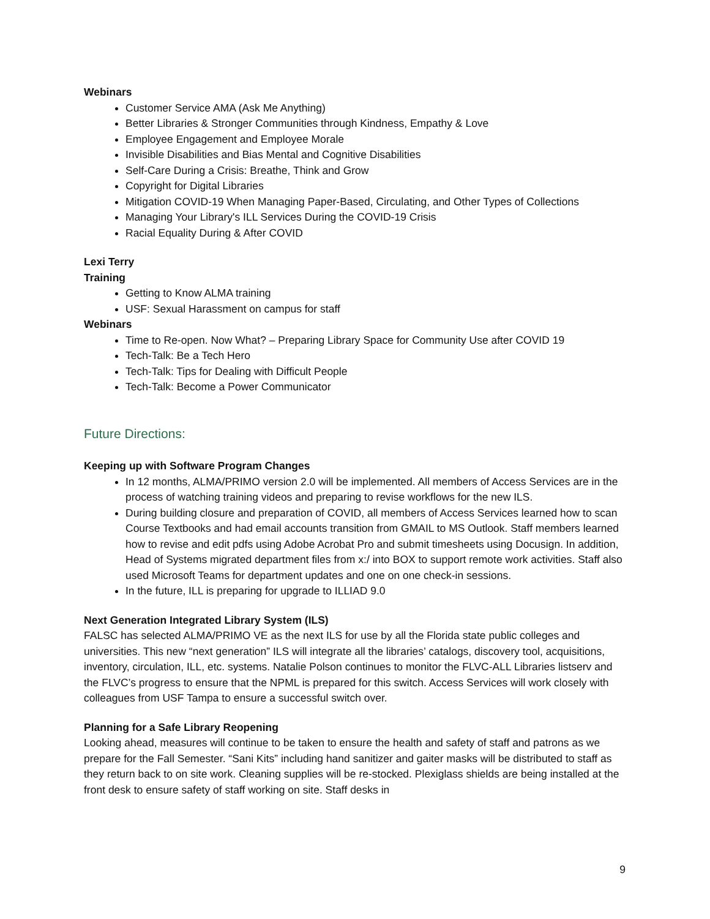Webinars
Customer Service AMA (Ask Me Anything)
Better Libraries & Stronger Communities through Kindness, Empathy & Love
Employee Engagement and Employee Morale
Invisible Disabilities and Bias Mental and Cognitive Disabilities
Self-Care During a Crisis: Breathe, Think and Grow
Copyright for Digital Libraries
Mitigation COVID-19 When Managing Paper-Based, Circulating, and Other Types of Collections
Managing Your Library's ILL Services During the COVID-19 Crisis
Racial Equality During & After COVID
Lexi Terry
Training
Getting to Know ALMA training
USF: Sexual Harassment on campus for staff
Webinars
Time to Re-open. Now What? – Preparing Library Space for Community Use after COVID 19
Tech-Talk: Be a Tech Hero
Tech-Talk: Tips for Dealing with Difficult People
Tech-Talk: Become a Power Communicator
Future Directions:
Keeping up with Software Program Changes
In 12 months, ALMA/PRIMO version 2.0 will be implemented. All members of Access Services are in the process of watching training videos and preparing to revise workflows for the new ILS.
During building closure and preparation of COVID, all members of Access Services learned how to scan Course Textbooks and had email accounts transition from GMAIL to MS Outlook. Staff members learned how to revise and edit pdfs using Adobe Acrobat Pro and submit timesheets using Docusign. In addition, Head of Systems migrated department files from x:/ into BOX to support remote work activities. Staff also used Microsoft Teams for department updates and one on one check-in sessions.
In the future, ILL is preparing for upgrade to ILLIAD 9.0
Next Generation Integrated Library System (ILS)
FALSC has selected ALMA/PRIMO VE as the next ILS for use by all the Florida state public colleges and universities. This new “next generation” ILS will integrate all the libraries’ catalogs, discovery tool, acquisitions, inventory, circulation, ILL, etc. systems. Natalie Polson continues to monitor the FLVC-ALL Libraries listserv and the FLVC’s progress to ensure that the NPML is prepared for this switch. Access Services will work closely with colleagues from USF Tampa to ensure a successful switch over.
Planning for a Safe Library Reopening
Looking ahead, measures will continue to be taken to ensure the health and safety of staff and patrons as we prepare for the Fall Semester. “Sani Kits” including hand sanitizer and gaiter masks will be distributed to staff as they return back to on site work. Cleaning supplies will be re-stocked. Plexiglass shields are being installed at the front desk to ensure safety of staff working on site. Staff desks in
9